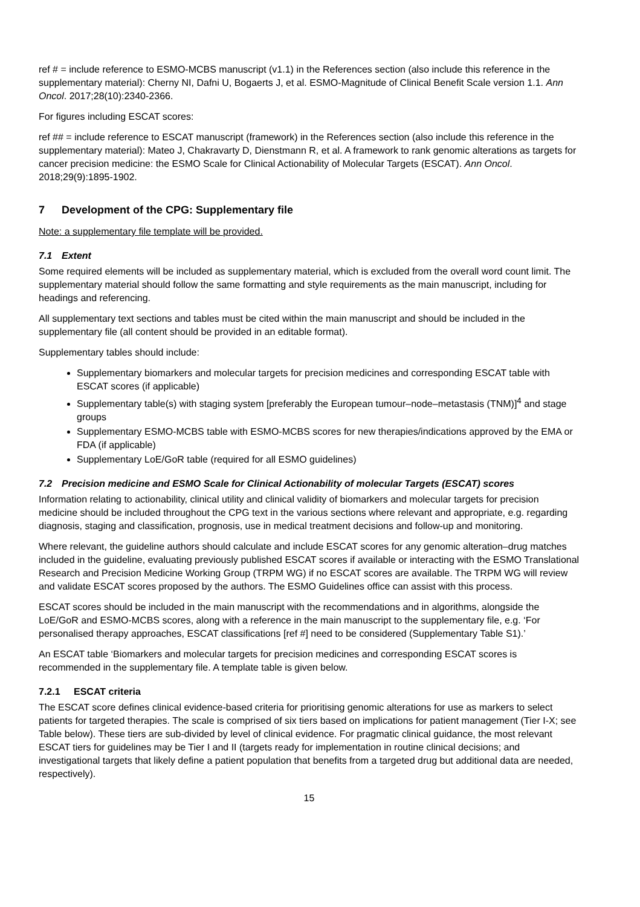ref # = include reference to ESMO-MCBS manuscript (v1.1) in the References section (also include this reference in the supplementary material): Cherny NI, Dafni U, Bogaerts J, et al. ESMO-Magnitude of Clinical Benefit Scale version 1.1. Ann Oncol. 2017;28(10):2340-2366.
For figures including ESCAT scores:
ref ## = include reference to ESCAT manuscript (framework) in the References section (also include this reference in the supplementary material): Mateo J, Chakravarty D, Dienstmann R, et al. A framework to rank genomic alterations as targets for cancer precision medicine: the ESMO Scale for Clinical Actionability of Molecular Targets (ESCAT). Ann Oncol. 2018;29(9):1895-1902.
7 Development of the CPG: Supplementary file
Note: a supplementary file template will be provided.
7.1 Extent
Some required elements will be included as supplementary material, which is excluded from the overall word count limit. The supplementary material should follow the same formatting and style requirements as the main manuscript, including for headings and referencing.
All supplementary text sections and tables must be cited within the main manuscript and should be included in the supplementary file (all content should be provided in an editable format).
Supplementary tables should include:
Supplementary biomarkers and molecular targets for precision medicines and corresponding ESCAT table with ESCAT scores (if applicable)
Supplementary table(s) with staging system [preferably the European tumour–node–metastasis (TNM)]<sup>4</sup> and stage groups
Supplementary ESMO-MCBS table with ESMO-MCBS scores for new therapies/indications approved by the EMA or FDA (if applicable)
Supplementary LoE/GoR table (required for all ESMO guidelines)
7.2 Precision medicine and ESMO Scale for Clinical Actionability of molecular Targets (ESCAT) scores
Information relating to actionability, clinical utility and clinical validity of biomarkers and molecular targets for precision medicine should be included throughout the CPG text in the various sections where relevant and appropriate, e.g. regarding diagnosis, staging and classification, prognosis, use in medical treatment decisions and follow-up and monitoring.
Where relevant, the guideline authors should calculate and include ESCAT scores for any genomic alteration–drug matches included in the guideline, evaluating previously published ESCAT scores if available or interacting with the ESMO Translational Research and Precision Medicine Working Group (TRPM WG) if no ESCAT scores are available. The TRPM WG will review and validate ESCAT scores proposed by the authors. The ESMO Guidelines office can assist with this process.
ESCAT scores should be included in the main manuscript with the recommendations and in algorithms, alongside the LoE/GoR and ESMO-MCBS scores, along with a reference in the main manuscript to the supplementary file, e.g. ‘For personalised therapy approaches, ESCAT classifications [ref #] need to be considered (Supplementary Table S1).’
An ESCAT table ‘Biomarkers and molecular targets for precision medicines and corresponding ESCAT scores is recommended in the supplementary file. A template table is given below.
7.2.1 ESCAT criteria
The ESCAT score defines clinical evidence-based criteria for prioritising genomic alterations for use as markers to select patients for targeted therapies. The scale is comprised of six tiers based on implications for patient management (Tier I-X; see Table below). These tiers are sub-divided by level of clinical evidence. For pragmatic clinical guidance, the most relevant ESCAT tiers for guidelines may be Tier I and II (targets ready for implementation in routine clinical decisions; and investigational targets that likely define a patient population that benefits from a targeted drug but additional data are needed, respectively).
15